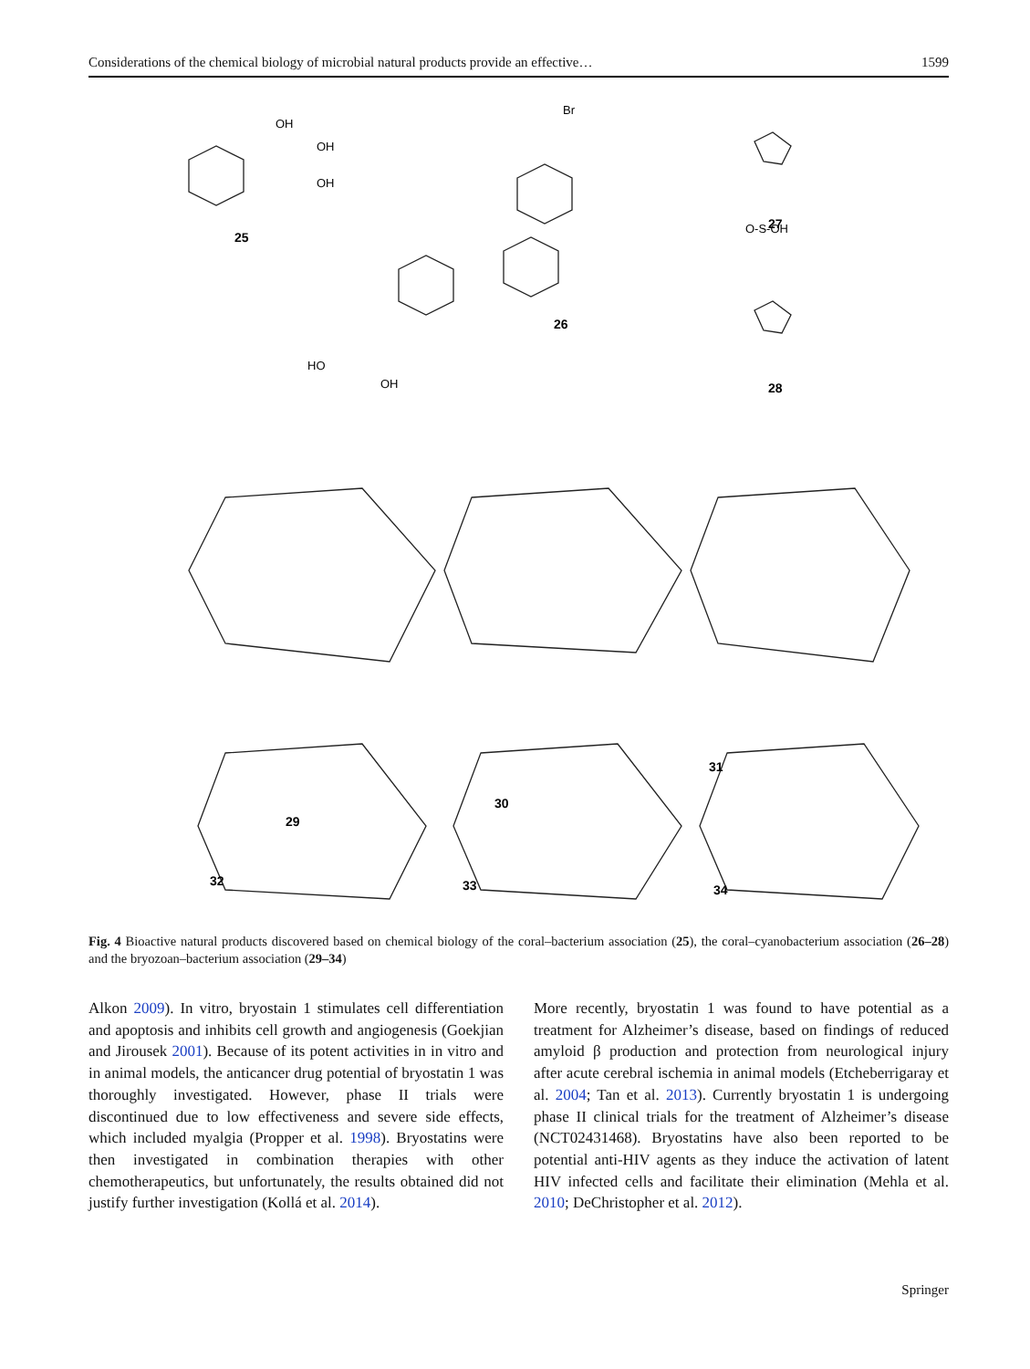Considerations of the chemical biology of microbial natural products provide an effective… 1599
OH
OH
OH
Br
O-S-OH
HO
OH
25
26
27
28
29
30
31
32
33
34
Fig. 4 Bioactive natural products discovered based on chemical biology of the coral–bacterium association (25), the coral–cyanobacterium association (26–28) and the bryozoan–bacterium association (29–34)
Alkon 2009). In vitro, bryostain 1 stimulates cell differentiation and apoptosis and inhibits cell growth and angiogenesis (Goekjian and Jirousek 2001). Because of its potent activities in in vitro and in animal models, the anticancer drug potential of bryostatin 1 was thoroughly investigated. However, phase II trials were discontinued due to low effectiveness and severe side effects, which included myalgia (Propper et al. 1998). Bryostatins were then investigated in combination therapies with other chemotherapeutics, but unfortunately, the results obtained did not justify further investigation (Kollá et al. 2014).
More recently, bryostatin 1 was found to have potential as a treatment for Alzheimer’s disease, based on findings of reduced amyloid β production and protection from neurological injury after acute cerebral ischemia in animal models (Etcheberrigaray et al. 2004; Tan et al. 2013). Currently bryostatin 1 is undergoing phase II clinical trials for the treatment of Alzheimer’s disease (NCT02431468). Bryostatins have also been reported to be potential anti-HIV agents as they induce the activation of latent HIV infected cells and facilitate their elimination (Mehla et al. 2010; DeChristopher et al. 2012).
Springer